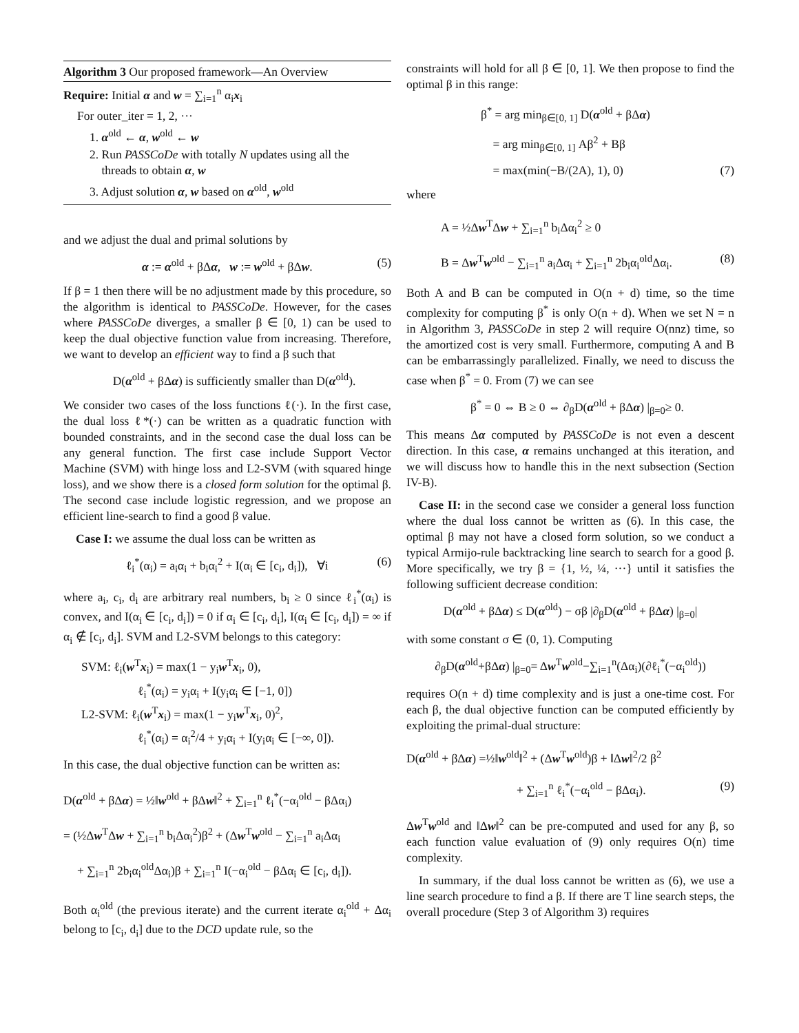Algorithm 3 Our proposed framework—An Overview
Require: Initial α and w = ∑<sub>i=1</sub><sup>n</sup> α<sub>i</sub>x<sub>i</sub>
For outer_iter = 1, 2, ···
1. α<sup>old</sup> ← α, w<sup>old</sup> ← w
2. Run PASSCoDe with totally N updates using all the
threads to obtain α, w
3. Adjust solution α, w based on α<sup>old</sup>, w<sup>old</sup>
and we adjust the dual and primal solutions by
α := α<sup>old</sup> + βΔα, w := w<sup>old</sup> + βΔw. (5)
If β = 1 then there will be no adjustment made by this procedure, so the algorithm is identical to PASSCoDe. However, for the cases where PASSCoDe diverges, a smaller β ∈ [0, 1) can be used to keep the dual objective function value from increasing. Therefore, we want to develop an efficient way to find a β such that
D(α<sup>old</sup> + βΔα) is sufficiently smaller than D(α<sup>old</sup>).
We consider two cases of the loss functions ℓ(·). In the first case, the dual loss ℓ*(·) can be written as a quadratic function with bounded constraints, and in the second case the dual loss can be any general function. The first case include Support Vector Machine (SVM) with hinge loss and L2-SVM (with squared hinge loss), and we show there is a closed form solution for the optimal β. The second case include logistic regression, and we propose an efficient line-search to find a good β value.
Case I: we assume the dual loss can be written as
ℓ<sub>i</sub><sup>*</sup>(α<sub>i</sub>) = a<sub>i</sub>α<sub>i</sub> + b<sub>i</sub>α<sub>i</sub><sup>2</sup> + I(α<sub>i</sub> ∈ [c<sub>i</sub>, d<sub>i</sub>]), ∀i (6)
where a<sub>i</sub>, c<sub>i</sub>, d<sub>i</sub> are arbitrary real numbers, b<sub>i</sub> ≥ 0 since ℓ<sub>i</sub><sup>*</sup>(α<sub>i</sub>) is convex, and I(α<sub>i</sub> ∈ [c<sub>i</sub>, d<sub>i</sub>]) = 0 if α<sub>i</sub> ∈ [c<sub>i</sub>, d<sub>i</sub>], I(α<sub>i</sub> ∈ [c<sub>i</sub>, d<sub>i</sub>]) = ∞ if α<sub>i</sub> ∉ [c<sub>i</sub>, d<sub>i</sub>]. SVM and L2-SVM belongs to this category:
SVM: ℓ<sub>i</sub>(w<sup>T</sup>x<sub>i</sub>) = max(1 − y<sub>i</sub>w<sup>T</sup>x<sub>i</sub>, 0),
ℓ<sub>i</sub><sup>*</sup>(α<sub>i</sub>) = y<sub>i</sub>α<sub>i</sub> + I(y<sub>i</sub>α<sub>i</sub> ∈ [−1, 0])
L2-SVM: ℓ<sub>i</sub>(w<sup>T</sup>x<sub>i</sub>) = max(1 − y<sub>i</sub>w<sup>T</sup>x<sub>i</sub>, 0)<sup>2</sup>,
ℓ<sub>i</sub><sup>*</sup>(α<sub>i</sub>) = α<sub>i</sub><sup>2</sup>/4 + y<sub>i</sub>α<sub>i</sub> + I(y<sub>i</sub>α<sub>i</sub> ∈ [−∞, 0]).
In this case, the dual objective function can be written as:
D(α<sup>old</sup> + βΔα) = ½‖w<sup>old</sup> + βΔw‖<sup>2</sup> + ∑<sub>i=1</sub><sup>n</sup> ℓ<sub>i</sub><sup>*</sup>(−α<sub>i</sub><sup>old</sup> − βΔα<sub>i</sub>)
= (½Δw<sup>T</sup>Δw + ∑<sub>i=1</sub><sup>n</sup> b<sub>i</sub>Δα<sub>i</sub><sup>2</sup>)β<sup>2</sup> + (Δw<sup>T</sup>w<sup>old</sup> − ∑<sub>i=1</sub><sup>n</sup> a<sub>i</sub>Δα<sub>i</sub>
+ ∑<sub>i=1</sub><sup>n</sup> 2b<sub>i</sub>α<sub>i</sub><sup>old</sup>Δα<sub>i</sub>)β + ∑<sub>i=1</sub><sup>n</sup> I(−α<sub>i</sub><sup>old</sup> − βΔα<sub>i</sub> ∈ [c<sub>i</sub>, d<sub>i</sub>]).
Both α<sub>i</sub><sup>old</sup> (the previous iterate) and the current iterate α<sub>i</sub><sup>old</sup> + Δα<sub>i</sub> belong to [c<sub>i</sub>, d<sub>i</sub>] due to the DCD update rule, so the
constraints will hold for all β ∈ [0, 1]. We then propose to find the optimal β in this range:
β<sup>*</sup> = arg min<sub>β∈[0, 1]</sub> D(α<sup>old</sup> + βΔα)
= arg min<sub>β∈[0, 1]</sub> Aβ<sup>2</sup> + Bβ
= max(min(−B/(2A), 1), 0) (7)
where
A = ½Δw<sup>T</sup>Δw + ∑<sub>i=1</sub><sup>n</sup> b<sub>i</sub>Δα<sub>i</sub><sup>2</sup> ≥ 0
B = Δw<sup>T</sup>w<sup>old</sup> − ∑<sub>i=1</sub><sup>n</sup> a<sub>i</sub>Δα<sub>i</sub> + ∑<sub>i=1</sub><sup>n</sup> 2b<sub>i</sub>α<sub>i</sub><sup>old</sup>Δα<sub>i</sub>. (8)
Both A and B can be computed in O(n + d) time, so the time complexity for computing β<sup>*</sup> is only O(n + d). When we set N = n in Algorithm 3, PASSCoDe in step 2 will require O(nnz) time, so the amortized cost is very small. Furthermore, computing A and B can be embarrassingly parallelized. Finally, we need to discuss the case when β<sup>*</sup> = 0. From (7) we can see
β<sup>*</sup> = 0 ⇔ B ≥ 0 ⇔ ∂<sub>β</sub>D(α<sup>old</sup> + βΔα) |<sub>β=0</sub>≥ 0.
This means Δα computed by PASSCoDe is not even a descent direction. In this case, α remains unchanged at this iteration, and we will discuss how to handle this in the next subsection (Section IV-B).
Case II: in the second case we consider a general loss function where the dual loss cannot be written as (6). In this case, the optimal β may not have a closed form solution, so we conduct a typical Armijo-rule backtracking line search to search for a good β. More specifically, we try β = {1, ½, ¼, ···} until it satisfies the following sufficient decrease condition:
D(α<sup>old</sup> + βΔα) ≤ D(α<sup>old</sup>) − σβ |∂<sub>β</sub>D(α<sup>old</sup> + βΔα) |<sub>β=0</sub>|
with some constant σ ∈ (0, 1). Computing
∂<sub>β</sub>D(α<sup>old</sup>+βΔα) |<sub>β=0</sub>= Δw<sup>T</sup>w<sup>old</sup>−∑<sub>i=1</sub><sup>n</sup>(Δα<sub>i</sub>)(∂ℓ<sub>i</sub><sup>*</sup>(−α<sub>i</sub><sup>old</sup>))
requires O(n + d) time complexity and is just a one-time cost. For each β, the dual objective function can be computed efficiently by exploiting the primal-dual structure:
D(α<sup>old</sup> + βΔα) =½‖w<sup>old</sup>‖<sup>2</sup> + (Δw<sup>T</sup>w<sup>old</sup>)β + ‖Δw‖<sup>2</sup>/2 β<sup>2</sup>
+ ∑<sub>i=1</sub><sup>n</sup> ℓ<sub>i</sub><sup>*</sup>(−α<sub>i</sub><sup>old</sup> − βΔα<sub>i</sub>). (9)
Δw<sup>T</sup>w<sup>old</sup> and ‖Δw‖<sup>2</sup> can be pre-computed and used for any β, so each function value evaluation of (9) only requires O(n) time complexity.
In summary, if the dual loss cannot be written as (6), we use a line search procedure to find a β. If there are T line search steps, the overall procedure (Step 3 of Algorithm 3) requires